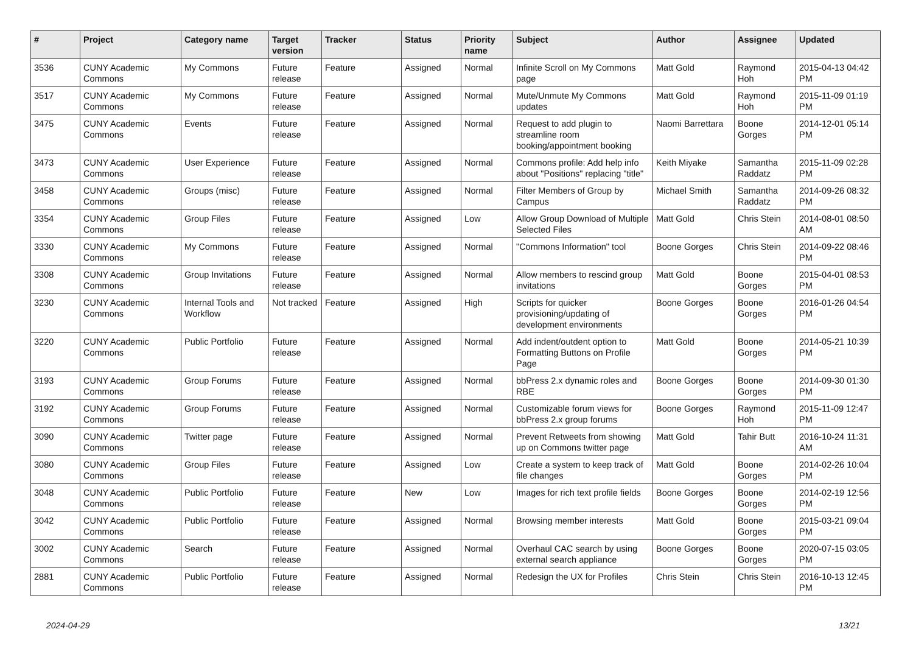| # | Project | Category name | Target version | Tracker | Status | Priority name | Subject | Author | Assignee | Updated |
| --- | --- | --- | --- | --- | --- | --- | --- | --- | --- | --- |
| 3536 | CUNY Academic Commons | My Commons | Future release | Feature | Assigned | Normal | Infinite Scroll on My Commons page | Matt Gold | Raymond Hoh | 2015-04-13 04:42 PM |
| 3517 | CUNY Academic Commons | My Commons | Future release | Feature | Assigned | Normal | Mute/Unmute My Commons updates | Matt Gold | Raymond Hoh | 2015-11-09 01:19 PM |
| 3475 | CUNY Academic Commons | Events | Future release | Feature | Assigned | Normal | Request to add plugin to streamline room booking/appointment booking | Naomi Barrettara | Boone Gorges | 2014-12-01 05:14 PM |
| 3473 | CUNY Academic Commons | User Experience | Future release | Feature | Assigned | Normal | Commons profile: Add help info about "Positions" replacing "title" | Keith Miyake | Samantha Raddatz | 2015-11-09 02:28 PM |
| 3458 | CUNY Academic Commons | Groups (misc) | Future release | Feature | Assigned | Normal | Filter Members of Group by Campus | Michael Smith | Samantha Raddatz | 2014-09-26 08:32 PM |
| 3354 | CUNY Academic Commons | Group Files | Future release | Feature | Assigned | Low | Allow Group Download of Multiple Selected Files | Matt Gold | Chris Stein | 2014-08-01 08:50 AM |
| 3330 | CUNY Academic Commons | My Commons | Future release | Feature | Assigned | Normal | "Commons Information" tool | Boone Gorges | Chris Stein | 2014-09-22 08:46 PM |
| 3308 | CUNY Academic Commons | Group Invitations | Future release | Feature | Assigned | Normal | Allow members to rescind group invitations | Matt Gold | Boone Gorges | 2015-04-01 08:53 PM |
| 3230 | CUNY Academic Commons | Internal Tools and Workflow | Not tracked | Feature | Assigned | High | Scripts for quicker provisioning/updating of development environments | Boone Gorges | Boone Gorges | 2016-01-26 04:54 PM |
| 3220 | CUNY Academic Commons | Public Portfolio | Future release | Feature | Assigned | Normal | Add indent/outdent option to Formatting Buttons on Profile Page | Matt Gold | Boone Gorges | 2014-05-21 10:39 PM |
| 3193 | CUNY Academic Commons | Group Forums | Future release | Feature | Assigned | Normal | bbPress 2.x dynamic roles and RBE | Boone Gorges | Boone Gorges | 2014-09-30 01:30 PM |
| 3192 | CUNY Academic Commons | Group Forums | Future release | Feature | Assigned | Normal | Customizable forum views for bbPress 2.x group forums | Boone Gorges | Raymond Hoh | 2015-11-09 12:47 PM |
| 3090 | CUNY Academic Commons | Twitter page | Future release | Feature | Assigned | Normal | Prevent Retweets from showing up on Commons twitter page | Matt Gold | Tahir Butt | 2016-10-24 11:31 AM |
| 3080 | CUNY Academic Commons | Group Files | Future release | Feature | Assigned | Low | Create a system to keep track of file changes | Matt Gold | Boone Gorges | 2014-02-26 10:04 PM |
| 3048 | CUNY Academic Commons | Public Portfolio | Future release | Feature | New | Low | Images for rich text profile fields | Boone Gorges | Boone Gorges | 2014-02-19 12:56 PM |
| 3042 | CUNY Academic Commons | Public Portfolio | Future release | Feature | Assigned | Normal | Browsing member interests | Matt Gold | Boone Gorges | 2015-03-21 09:04 PM |
| 3002 | CUNY Academic Commons | Search | Future release | Feature | Assigned | Normal | Overhaul CAC search by using external search appliance | Boone Gorges | Boone Gorges | 2020-07-15 03:05 PM |
| 2881 | CUNY Academic Commons | Public Portfolio | Future release | Feature | Assigned | Normal | Redesign the UX for Profiles | Chris Stein | Chris Stein | 2016-10-13 12:45 PM |
2024-04-29 13/21